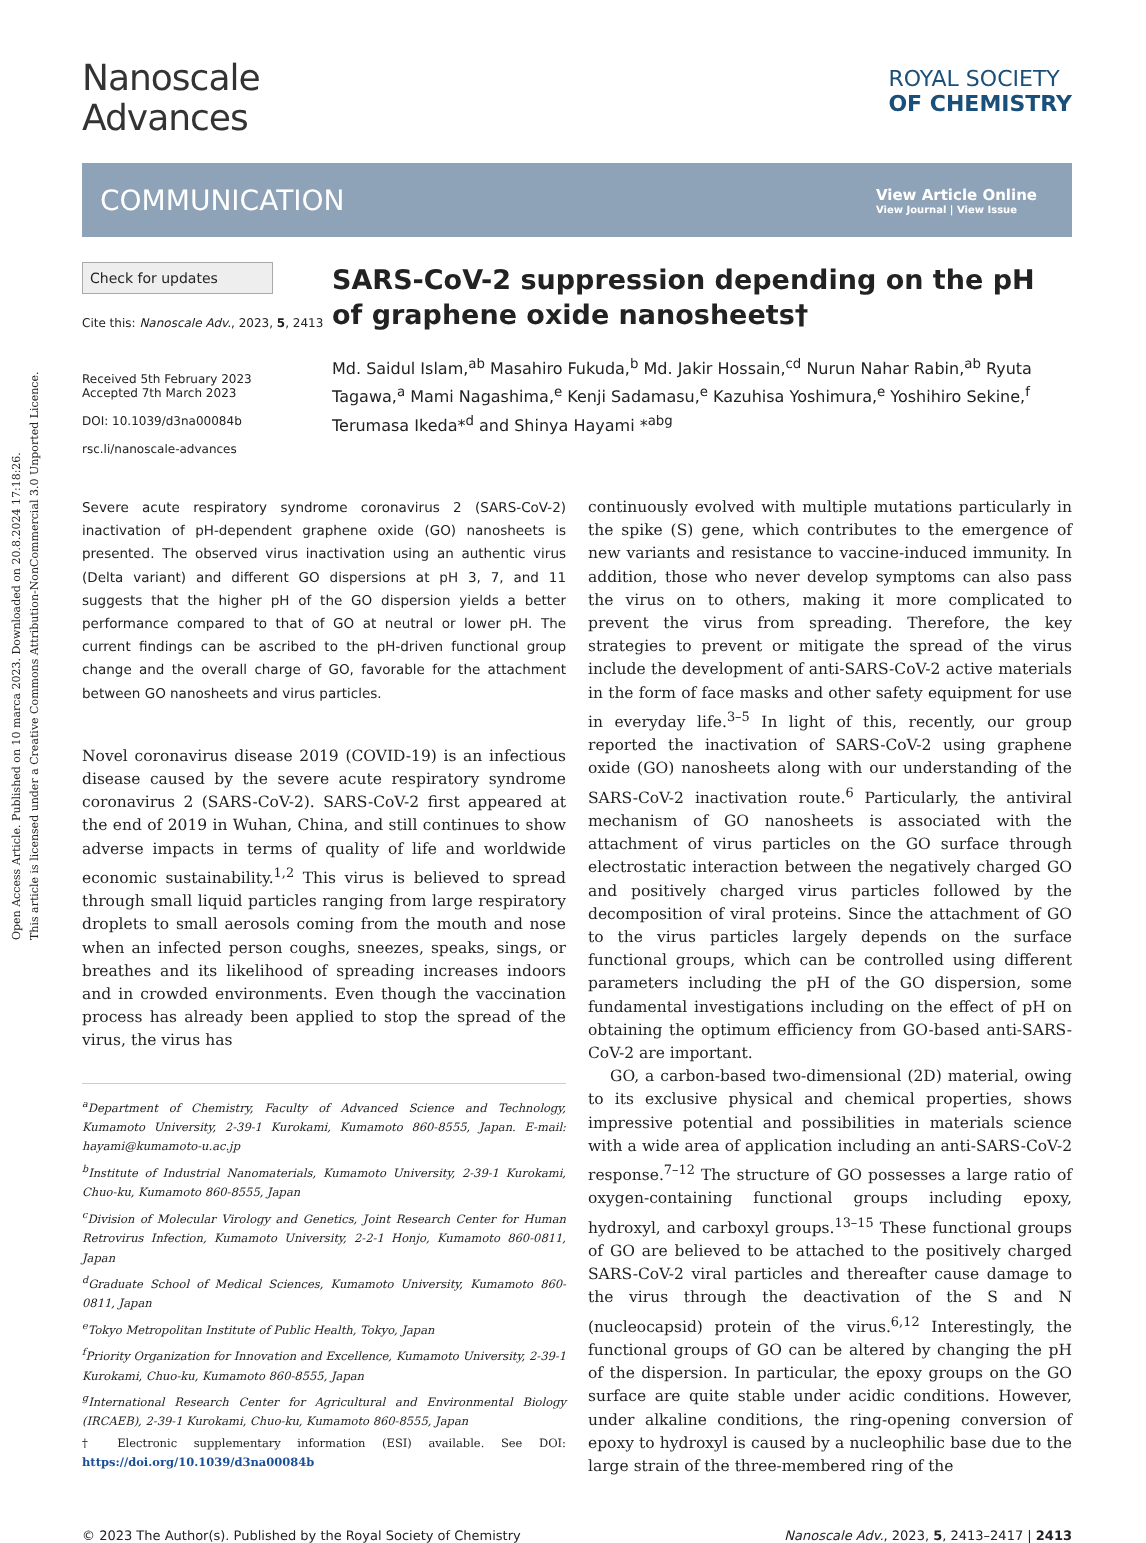Open Access Article. Published on 10 marca 2023. Downloaded on 20.8.2024 17:18:26.
This article is licensed under a Creative Commons Attribution-NonCommercial 3.0 Unported Licence.
Nanoscale
Advances
ROYAL SOCIETY
OF CHEMISTRY
COMMUNICATION
View Article Online
View Journal | View Issue
Check for updates
Cite this: Nanoscale Adv., 2023, 5, 2413
Received 5th February 2023
Accepted 7th March 2023
DOI: 10.1039/d3na00084b
rsc.li/nanoscale-advances
SARS-CoV-2 suppression depending on the pH of graphene oxide nanosheets†
Md. Saidul Islam,<sup>ab</sup> Masahiro Fukuda,<sup>b</sup> Md. Jakir Hossain,<sup>cd</sup> Nurun Nahar Rabin,<sup>ab</sup> Ryuta Tagawa,<sup>a</sup> Mami Nagashima,<sup>e</sup> Kenji Sadamasu,<sup>e</sup> Kazuhisa Yoshimura,<sup>e</sup> Yoshihiro Sekine,<sup>f</sup> Terumasa Ikeda*<sup>d</sup> and Shinya Hayami *<sup>abg</sup>
Severe acute respiratory syndrome coronavirus 2 (SARS-CoV-2) inactivation of pH-dependent graphene oxide (GO) nanosheets is presented. The observed virus inactivation using an authentic virus (Delta variant) and different GO dispersions at pH 3, 7, and 11 suggests that the higher pH of the GO dispersion yields a better performance compared to that of GO at neutral or lower pH. The current findings can be ascribed to the pH-driven functional group change and the overall charge of GO, favorable for the attachment between GO nanosheets and virus particles.
Novel coronavirus disease 2019 (COVID-19) is an infectious disease caused by the severe acute respiratory syndrome coronavirus 2 (SARS-CoV-2). SARS-CoV-2 first appeared at the end of 2019 in Wuhan, China, and still continues to show adverse impacts in terms of quality of life and worldwide economic sustainability.<sup>1,2</sup> This virus is believed to spread through small liquid particles ranging from large respiratory droplets to small aerosols coming from the mouth and nose when an infected person coughs, sneezes, speaks, sings, or breathes and its likelihood of spreading increases indoors and in crowded environments. Even though the vaccination process has already been applied to stop the spread of the virus, the virus has
<sup>a</sup> Department of Chemistry, Faculty of Advanced Science and Technology, Kumamoto University, 2-39-1 Kurokami, Kumamoto 860-8555, Japan. E-mail: hayami@kumamoto-u.ac.jp
<sup>b</sup> Institute of Industrial Nanomaterials, Kumamoto University, 2-39-1 Kurokami, Chuo-ku, Kumamoto 860-8555, Japan
<sup>c</sup> Division of Molecular Virology and Genetics, Joint Research Center for Human Retrovirus Infection, Kumamoto University, 2-2-1 Honjo, Kumamoto 860-0811, Japan
<sup>d</sup> Graduate School of Medical Sciences, Kumamoto University, Kumamoto 860-0811, Japan
<sup>e</sup> Tokyo Metropolitan Institute of Public Health, Tokyo, Japan
<sup>f</sup> Priority Organization for Innovation and Excellence, Kumamoto University, 2-39-1 Kurokami, Chuo-ku, Kumamoto 860-8555, Japan
<sup>g</sup> International Research Center for Agricultural and Environmental Biology (IRCAEB), 2-39-1 Kurokami, Chuo-ku, Kumamoto 860-8555, Japan
† Electronic supplementary information (ESI) available. See DOI: https://doi.org/10.1039/d3na00084b
continuously evolved with multiple mutations particularly in the spike (S) gene, which contributes to the emergence of new variants and resistance to vaccine-induced immunity. In addition, those who never develop symptoms can also pass the virus on to others, making it more complicated to prevent the virus from spreading. Therefore, the key strategies to prevent or mitigate the spread of the virus include the development of anti-SARS-CoV-2 active materials in the form of face masks and other safety equipment for use in everyday life.<sup>3–5</sup> In light of this, recently, our group reported the inactivation of SARS-CoV-2 using graphene oxide (GO) nanosheets along with our understanding of the SARS-CoV-2 inactivation route.<sup>6</sup> Particularly, the antiviral mechanism of GO nanosheets is associated with the attachment of virus particles on the GO surface through electrostatic interaction between the negatively charged GO and positively charged virus particles followed by the decomposition of viral proteins. Since the attachment of GO to the virus particles largely depends on the surface functional groups, which can be controlled using different parameters including the pH of the GO dispersion, some fundamental investigations including on the effect of pH on obtaining the optimum efficiency from GO-based anti-SARS-CoV-2 are important.
GO, a carbon-based two-dimensional (2D) material, owing to its exclusive physical and chemical properties, shows impressive potential and possibilities in materials science with a wide area of application including an anti-SARS-CoV-2 response.<sup>7–12</sup> The structure of GO possesses a large ratio of oxygen-containing functional groups including epoxy, hydroxyl, and carboxyl groups.<sup>13–15</sup> These functional groups of GO are believed to be attached to the positively charged SARS-CoV-2 viral particles and thereafter cause damage to the virus through the deactivation of the S and N (nucleocapsid) protein of the virus.<sup>6,12</sup> Interestingly, the functional groups of GO can be altered by changing the pH of the dispersion. In particular, the epoxy groups on the GO surface are quite stable under acidic conditions. However, under alkaline conditions, the ring-opening conversion of epoxy to hydroxyl is caused by a nucleophilic base due to the large strain of the three-membered ring of the
© 2023 The Author(s). Published by the Royal Society of Chemistry Nanoscale Adv., 2023, 5, 2413–2417 | 2413